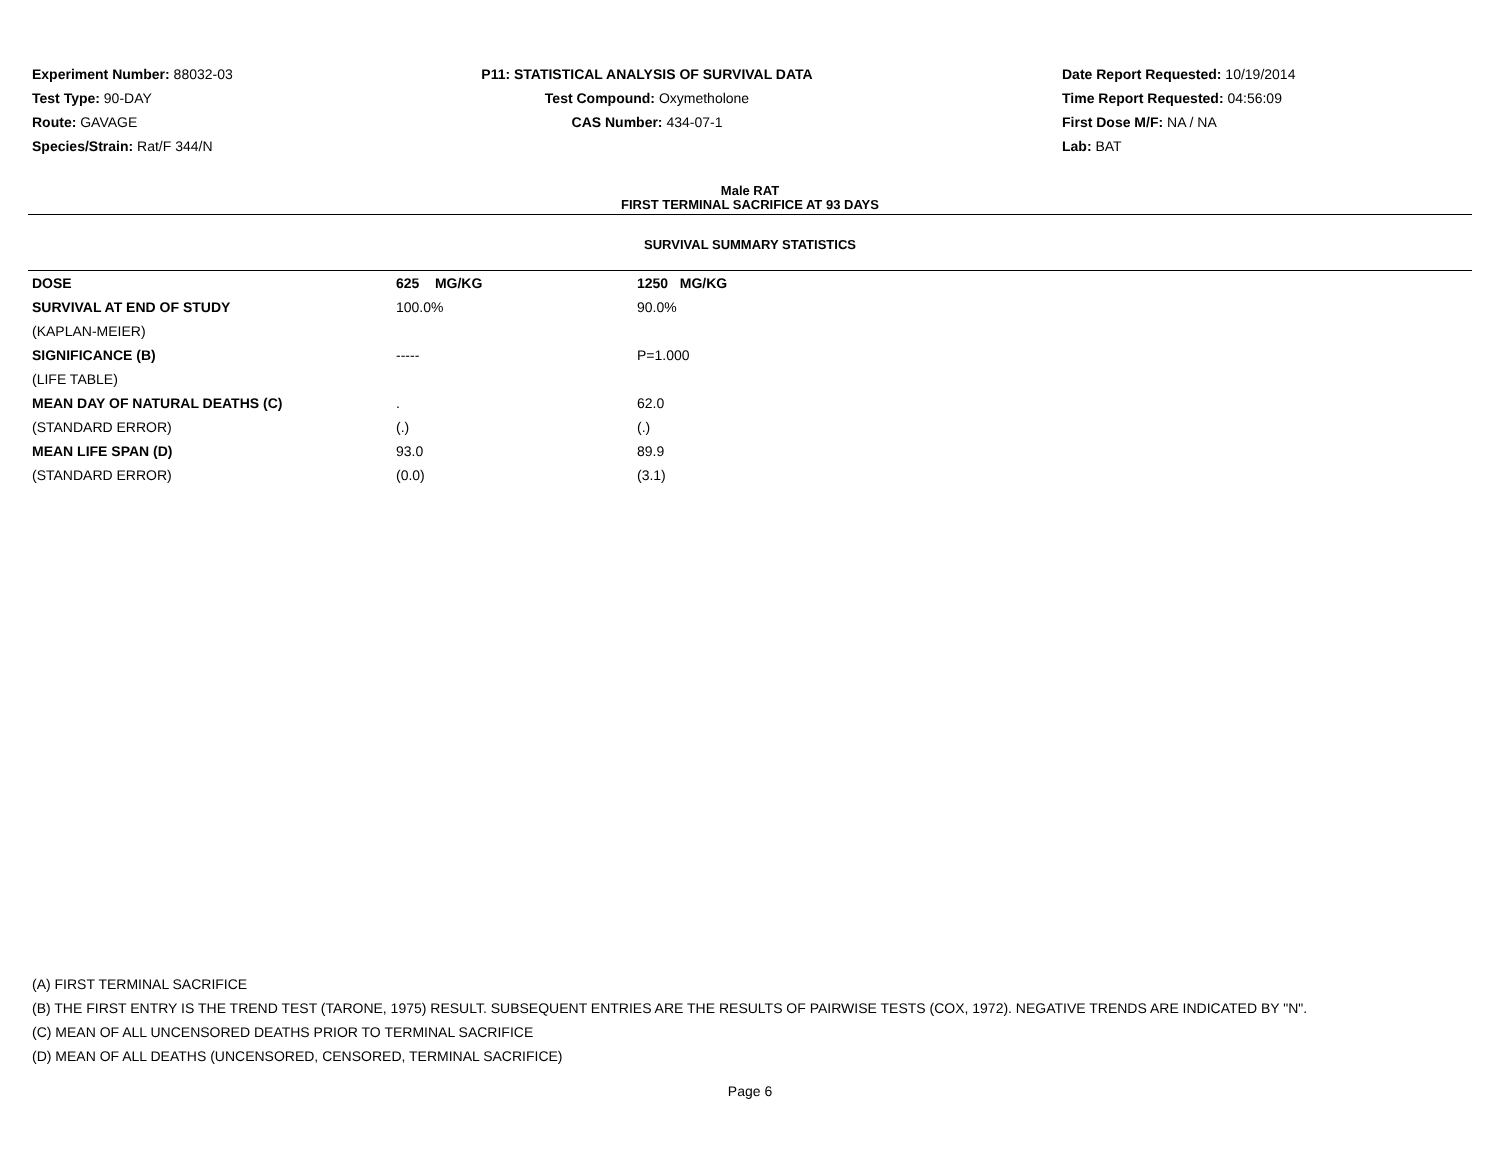Experiment Number: 88032-03
Test Type: 90-DAY
Route: GAVAGE
Species/Strain: Rat/F 344/N
P11: STATISTICAL ANALYSIS OF SURVIVAL DATA
Test Compound: Oxymetholone
CAS Number: 434-07-1
Date Report Requested: 10/19/2014
Time Report Requested: 04:56:09
First Dose M/F: NA / NA
Lab: BAT
Male RAT
FIRST TERMINAL SACRIFICE AT 93 DAYS
SURVIVAL SUMMARY STATISTICS
| DOSE | 625 MG/KG | 1250 MG/KG |
| --- | --- | --- |
| SURVIVAL AT END OF STUDY | 100.0% | 90.0% |
| (KAPLAN-MEIER) | | |
| SIGNIFICANCE (B) | ----- | P=1.000 |
| (LIFE TABLE) | | |
| MEAN DAY OF NATURAL DEATHS (C) | . | 62.0 |
| (STANDARD ERROR) | (.) | (.) |
| MEAN LIFE SPAN (D) | 93.0 | 89.9 |
| (STANDARD ERROR) | (0.0) | (3.1) |
(A) FIRST TERMINAL SACRIFICE
(B) THE FIRST ENTRY IS THE TREND TEST (TARONE, 1975) RESULT. SUBSEQUENT ENTRIES ARE THE RESULTS OF PAIRWISE TESTS (COX, 1972). NEGATIVE TRENDS ARE INDICATED BY "N".
(C) MEAN OF ALL UNCENSORED DEATHS PRIOR TO TERMINAL SACRIFICE
(D) MEAN OF ALL DEATHS (UNCENSORED, CENSORED, TERMINAL SACRIFICE)
Page 6